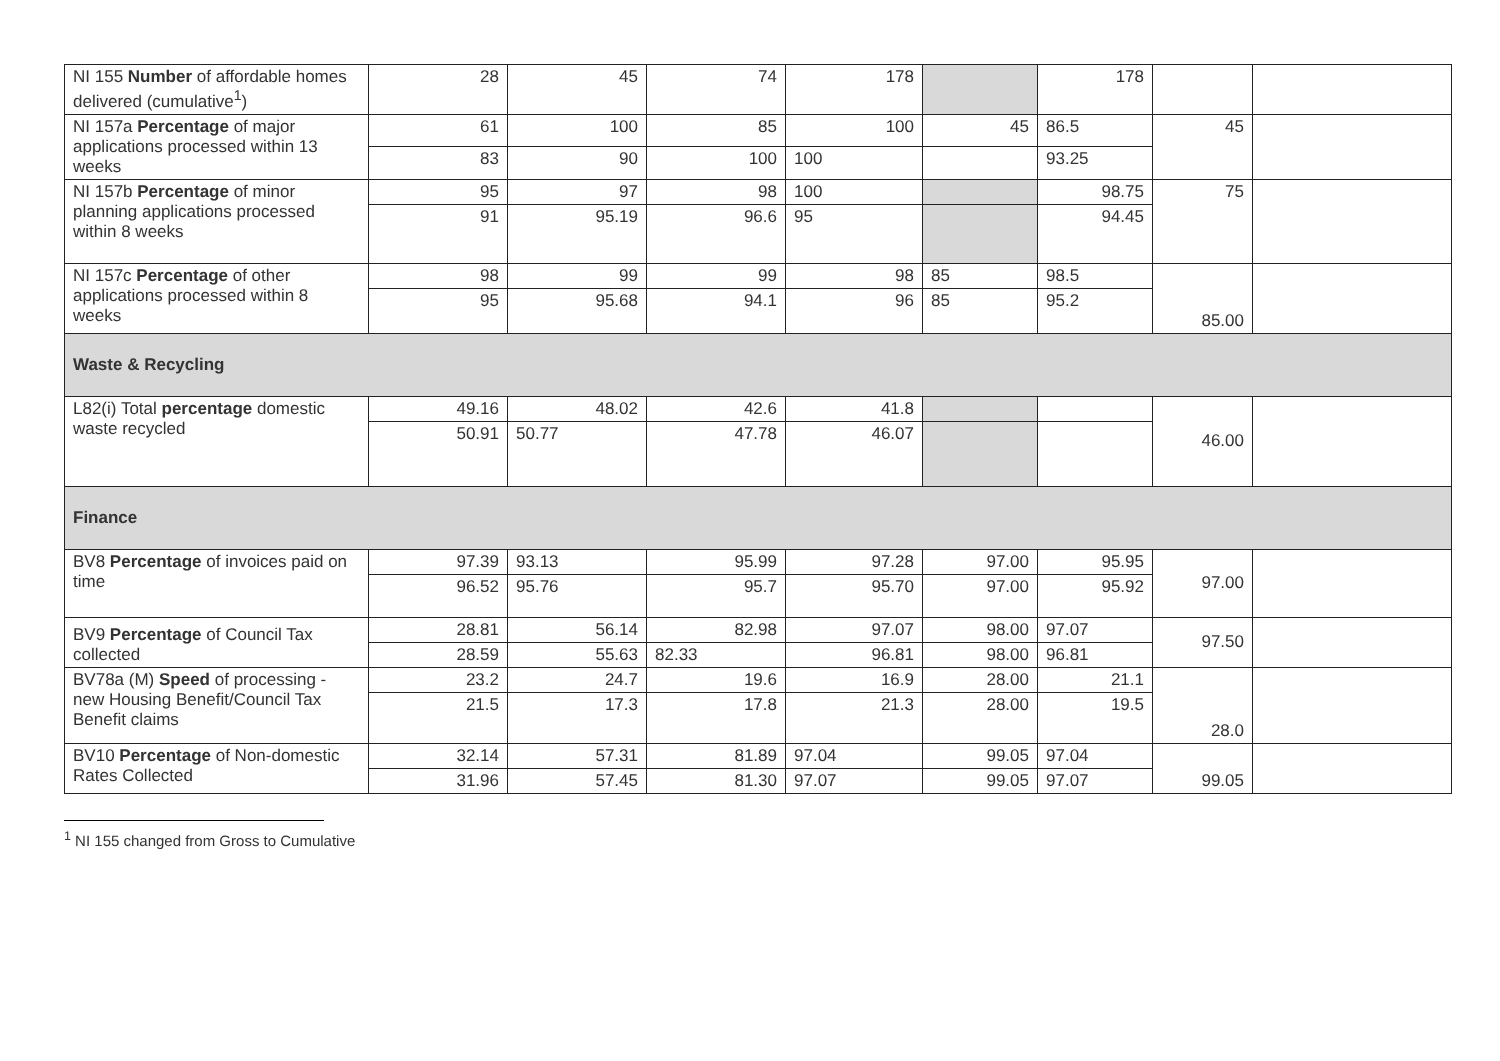| NI 155 Number of affordable homes delivered (cumulative<sup>1</sup>) | 28 | 45 | 74 | 178 | | 178 | | |
| NI 157a Percentage of major applications processed within 13 weeks | 61 | 100 | 85 | 100 | 45 | 86.5 | 45 | |
| | 83 | 90 | 100 | 100 | | 93.25 | | |
| NI 157b Percentage of minor planning applications processed within 8 weeks | 95 | 97 | 98 | 100 | | 98.75 | 75 | |
| | 91 | 95.19 | 96.6 | 95 | | 94.45 | | |
| NI 157c Percentage of other applications processed within 8 weeks | 98 | 99 | 99 | 98 | 85 | 98.5 | 85.00 | |
| | 95 | 95.68 | 94.1 | 96 | 85 | 95.2 | | |
| Waste & Recycling | | | | | | | | |
| L82(i) Total percentage domestic waste recycled | 49.16 | 48.02 | 42.6 | 41.8 | | | 46.00 | |
| | 50.91 | 50.77 | 47.78 | 46.07 | | | | |
| Finance | | | | | | | | |
| BV8 Percentage of invoices paid on time | 97.39 | 93.13 | 95.99 | 97.28 | 97.00 | 95.95 | 97.00 | |
| | 96.52 | 95.76 | 95.7 | 95.70 | 97.00 | 95.92 | | |
| BV9 Percentage of Council Tax collected | 28.81 | 56.14 | 82.98 | 97.07 | 98.00 | 97.07 | 97.50 | |
| | 28.59 | 55.63 | 82.33 | 96.81 | 98.00 | 96.81 | | |
| BV78a (M) Speed of processing - new Housing Benefit/Council Tax Benefit claims | 23.2 | 24.7 | 19.6 | 16.9 | 28.00 | 21.1 | 28.0 | |
| | 21.5 | 17.3 | 17.8 | 21.3 | 28.00 | 19.5 | | |
| BV10 Percentage of Non-domestic Rates Collected | 32.14 | 57.31 | 81.89 | 97.04 | 99.05 | 97.04 | 99.05 | |
| | 31.96 | 57.45 | 81.30 | 97.07 | 99.05 | 97.07 | | |
<sup>1</sup> NI 155 changed from Gross to Cumulative